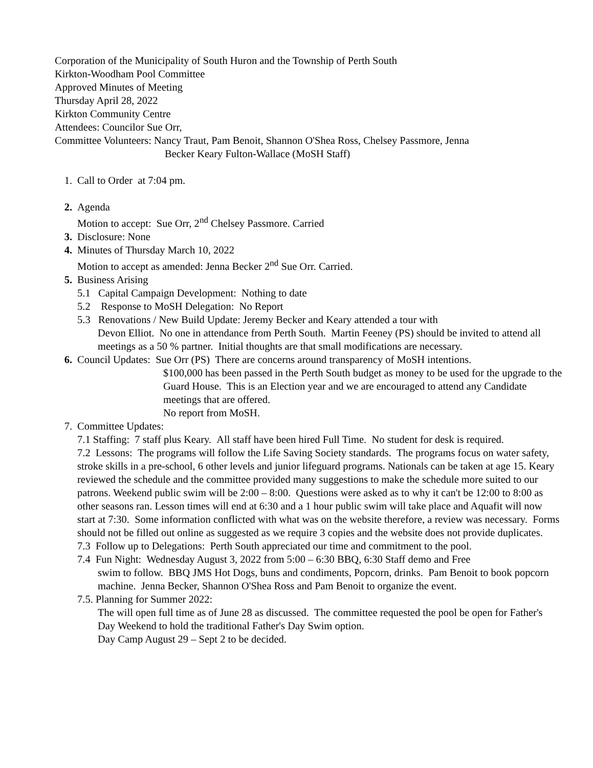Corporation of the Municipality of South Huron and the Township of Perth South
Kirkton-Woodham Pool Committee
Approved Minutes of Meeting
Thursday April 28, 2022
Kirkton Community Centre
Attendees: Councilor Sue Orr,
Committee Volunteers: Nancy Traut, Pam Benoit, Shannon O'Shea Ross, Chelsey Passmore, Jenna
Becker Keary Fulton-Wallace (MoSH Staff)
1. Call to Order at 7:04 pm.
2. Agenda
Motion to accept: Sue Orr, 2<sup>nd</sup> Chelsey Passmore. Carried
3. Disclosure: None
4. Minutes of Thursday March 10, 2022
Motion to accept as amended: Jenna Becker 2<sup>nd</sup> Sue Orr. Carried.
5. Business Arising
5.1 Capital Campaign Development: Nothing to date
5.2 Response to MoSH Delegation: No Report
5.3 Renovations / New Build Update: Jeremy Becker and Keary attended a tour with
Devon Elliot. No one in attendance from Perth South. Martin Feeney (PS) should be invited to attend all meetings as a 50 % partner. Initial thoughts are that small modifications are necessary.
6. Council Updates: Sue Orr (PS) There are concerns around transparency of MoSH intentions.
$100,000 has been passed in the Perth South budget as money to be used for the upgrade to the Guard House. This is an Election year and we are encouraged to attend any Candidate meetings that are offered.
No report from MoSH.
7. Committee Updates:
7.1 Staffing: 7 staff plus Keary. All staff have been hired Full Time. No student for desk is required.
7.2 Lessons: The programs will follow the Life Saving Society standards. The programs focus on water safety, stroke skills in a pre-school, 6 other levels and junior lifeguard programs. Nationals can be taken at age 15. Keary reviewed the schedule and the committee provided many suggestions to make the schedule more suited to our patrons. Weekend public swim will be 2:00 – 8:00. Questions were asked as to why it can't be 12:00 to 8:00 as other seasons ran. Lesson times will end at 6:30 and a 1 hour public swim will take place and Aquafit will now start at 7:30. Some information conflicted with what was on the website therefore, a review was necessary. Forms should not be filled out online as suggested as we require 3 copies and the website does not provide duplicates.
7.3 Follow up to Delegations: Perth South appreciated our time and commitment to the pool.
7.4 Fun Night: Wednesday August 3, 2022 from 5:00 – 6:30 BBQ, 6:30 Staff demo and Free
swim to follow. BBQ JMS Hot Dogs, buns and condiments, Popcorn, drinks. Pam Benoit to book popcorn machine. Jenna Becker, Shannon O'Shea Ross and Pam Benoit to organize the event.
7.5. Planning for Summer 2022:
The will open full time as of June 28 as discussed. The committee requested the pool be open for Father's Day Weekend to hold the traditional Father's Day Swim option.
Day Camp August 29 – Sept 2 to be decided.